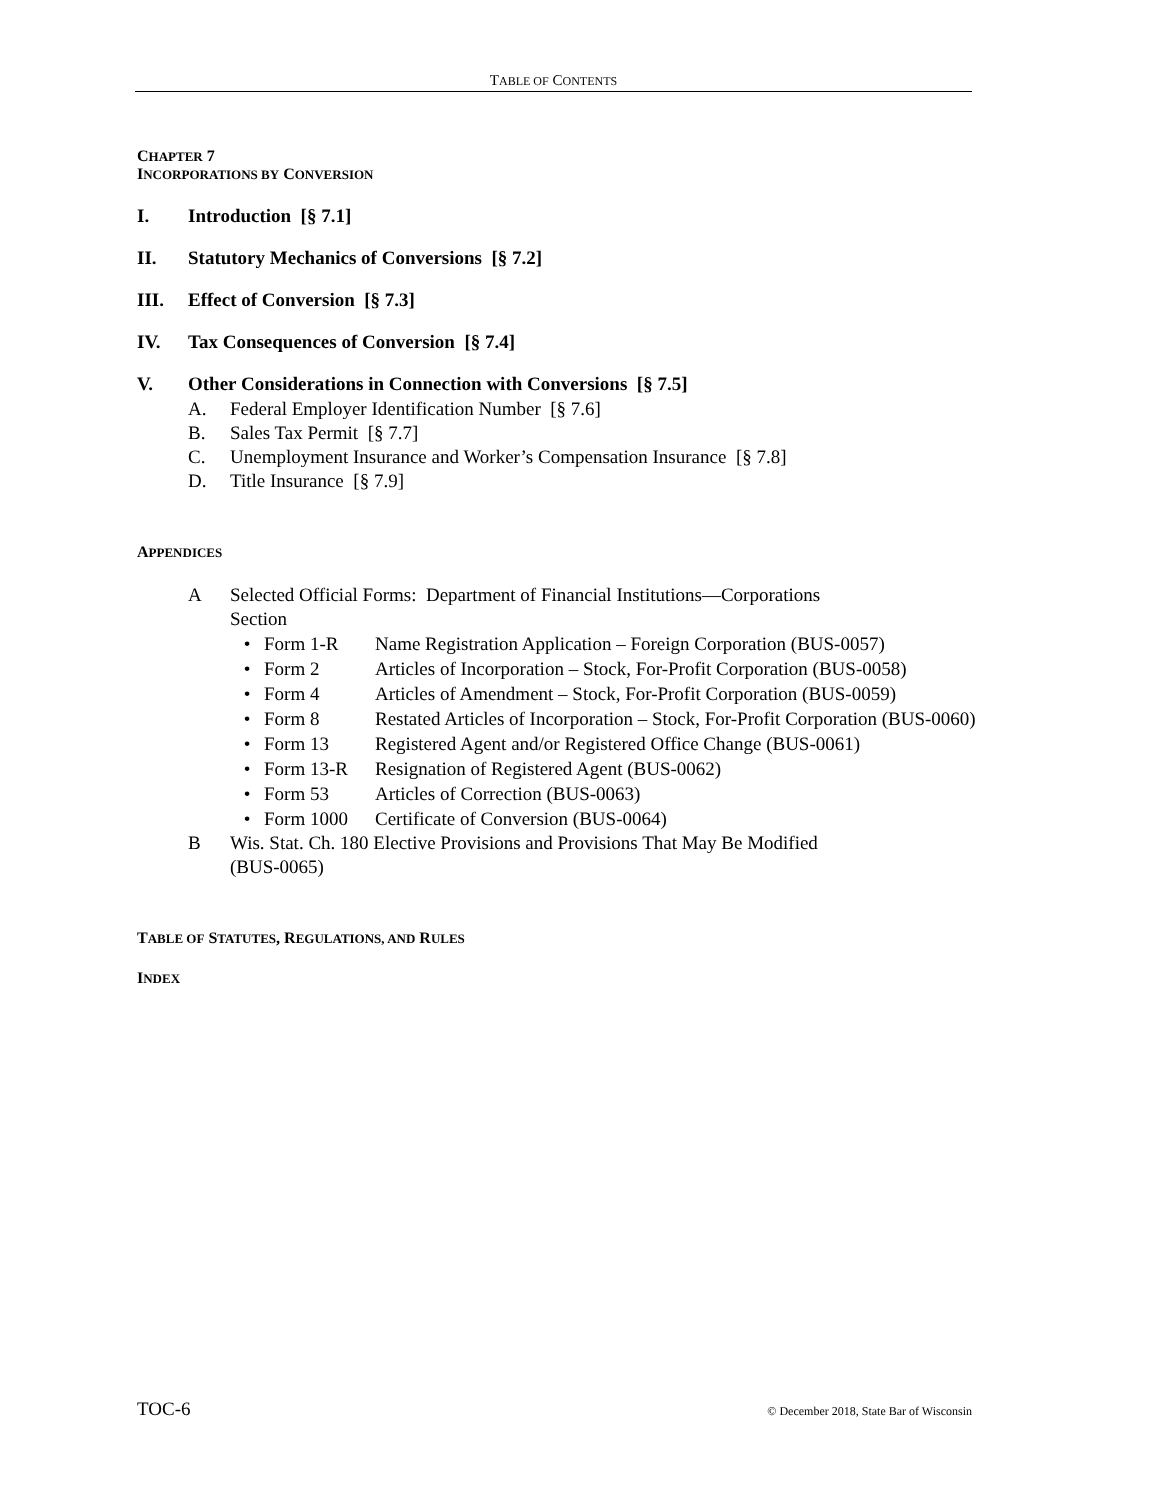TABLE OF CONTENTS
CHAPTER 7
INCORPORATIONS BY CONVERSION
I. Introduction [§ 7.1]
II. Statutory Mechanics of Conversions [§ 7.2]
III. Effect of Conversion [§ 7.3]
IV. Tax Consequences of Conversion [§ 7.4]
V. Other Considerations in Connection with Conversions [§ 7.5]
A. Federal Employer Identification Number [§ 7.6]
B. Sales Tax Permit [§ 7.7]
C. Unemployment Insurance and Worker’s Compensation Insurance [§ 7.8]
D. Title Insurance [§ 7.9]
APPENDICES
A Selected Official Forms: Department of Financial Institutions—Corporations
Section
• Form 1-R Name Registration Application – Foreign Corporation (BUS-0057)
• Form 2 Articles of Incorporation – Stock, For-Profit Corporation (BUS-0058)
• Form 4 Articles of Amendment – Stock, For-Profit Corporation (BUS-0059)
• Form 8 Restated Articles of Incorporation – Stock, For-Profit Corporation (BUS-0060)
• Form 13 Registered Agent and/or Registered Office Change (BUS-0061)
• Form 13-R Resignation of Registered Agent (BUS-0062)
• Form 53 Articles of Correction (BUS-0063)
• Form 1000 Certificate of Conversion (BUS-0064)
B Wis. Stat. Ch. 180 Elective Provisions and Provisions That May Be Modified
(BUS-0065)
TABLE OF STATUTES, REGULATIONS, AND RULES
INDEX
TOC-6 © December 2018, State Bar of Wisconsin